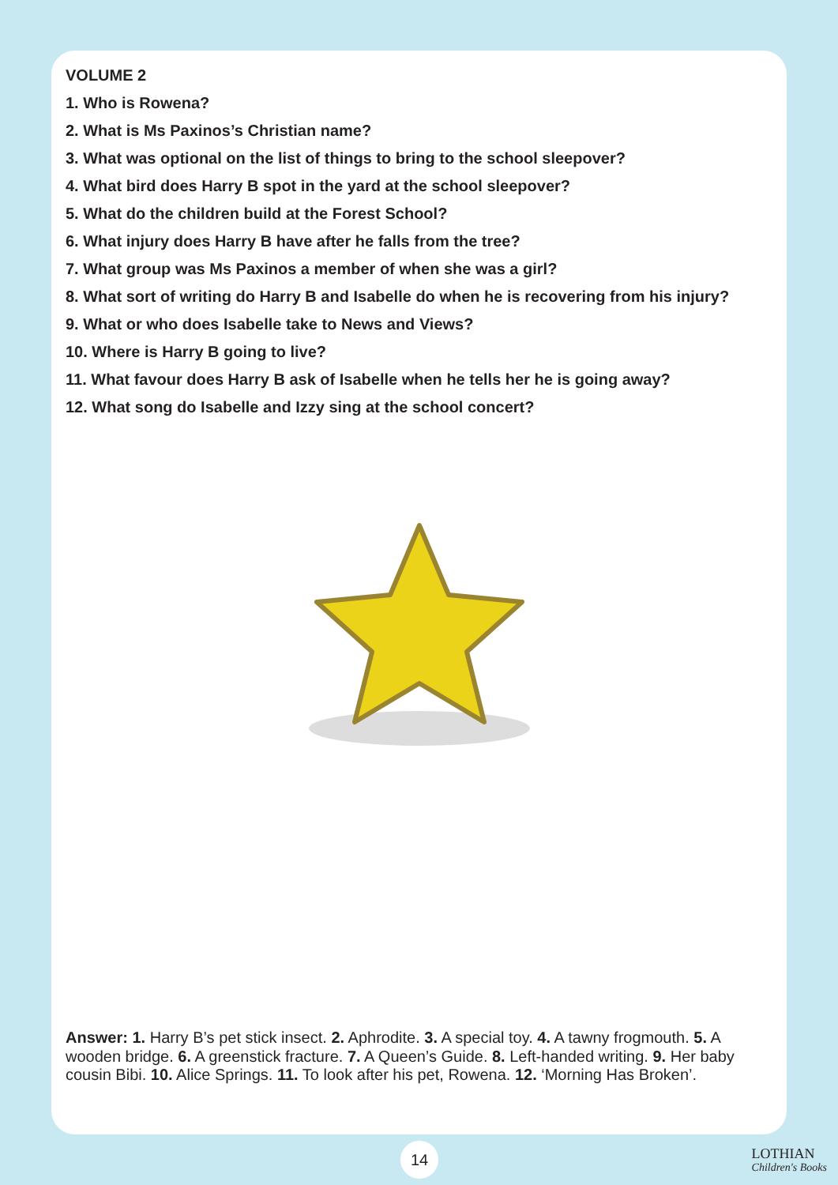VOLUME 2
1. Who is Rowena?
2. What is Ms Paxinos’s Christian name?
3. What was optional on the list of things to bring to the school sleepover?
4. What bird does Harry B spot in the yard at the school sleepover?
5. What do the children build at the Forest School?
6. What injury does Harry B have after he falls from the tree?
7. What group was Ms Paxinos a member of when she was a girl?
8. What sort of writing do Harry B and Isabelle do when he is recovering from his injury?
9. What or who does Isabelle take to News and Views?
10. Where is Harry B going to live?
11. What favour does Harry B ask of Isabelle when he tells her he is going away?
12. What song do Isabelle and Izzy sing at the school concert?
Answer: 1. Harry B’s pet stick insect. 2. Aphrodite. 3. A special toy. 4. A tawny frogmouth. 5. A wooden bridge. 6. A greenstick fracture. 7. A Queen’s Guide. 8. Left-handed writing. 9. Her baby cousin Bibi. 10. Alice Springs. 11. To look after his pet, Rowena. 12. ‘Morning Has Broken’.
14
LOTHIAN
Children's Books